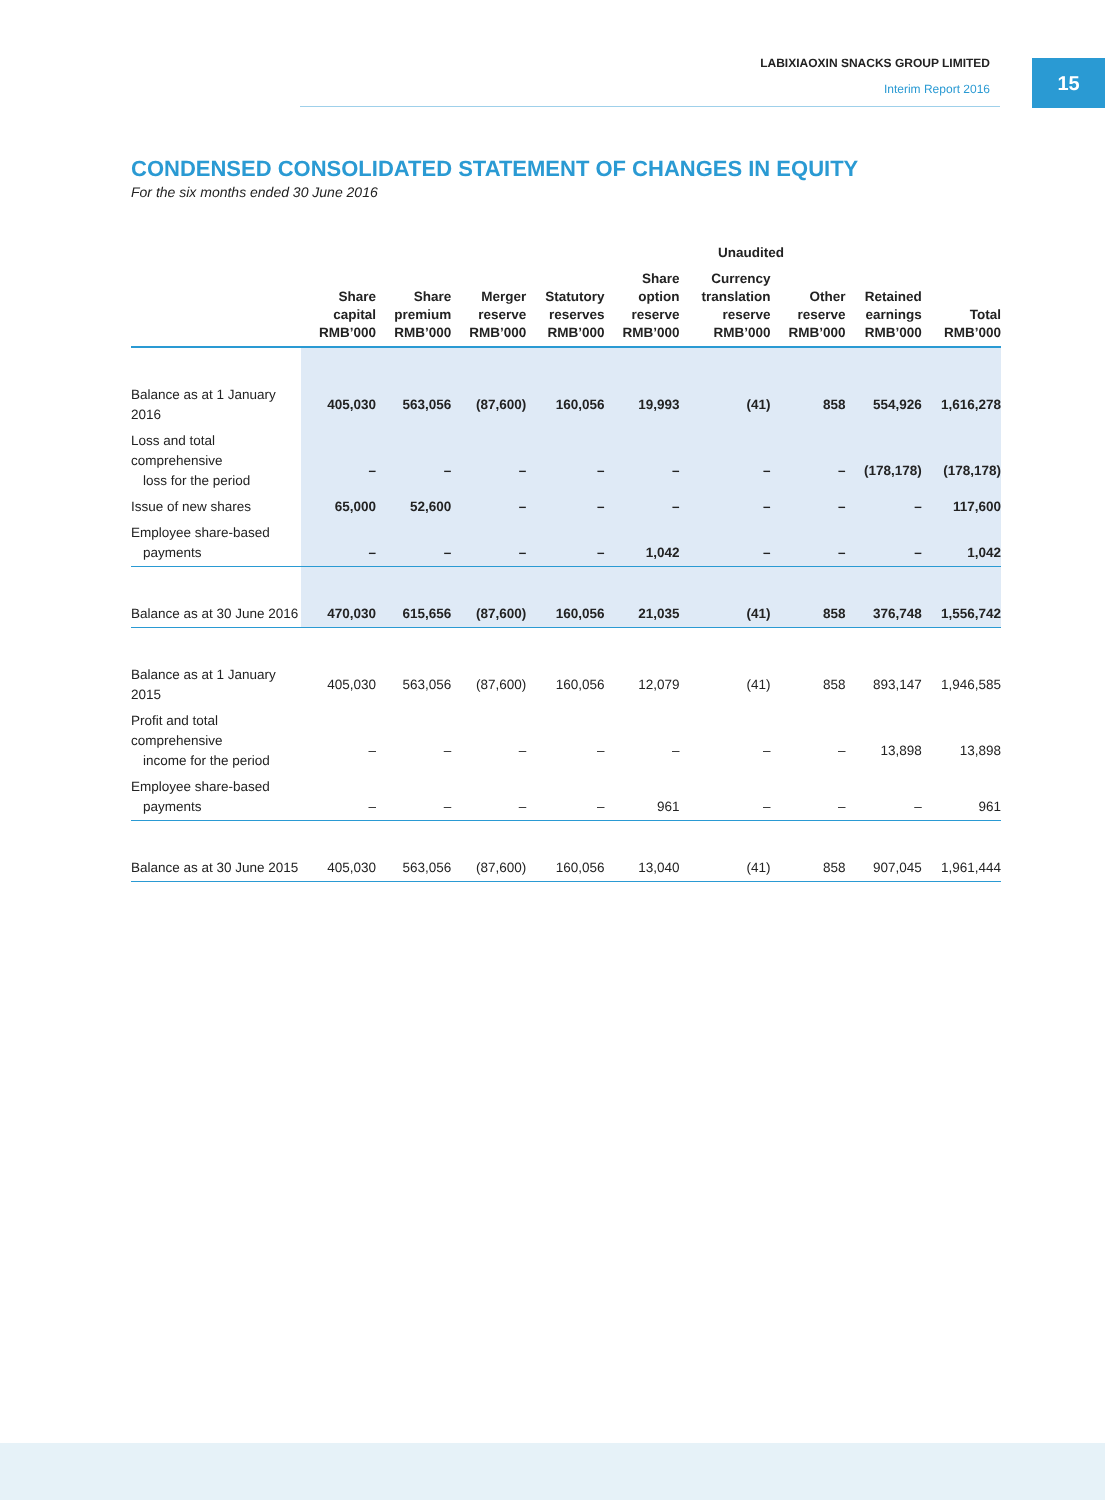LABIXIAOXIN SNACKS GROUP LIMITED
Interim Report 2016
15
CONDENSED CONSOLIDATED STATEMENT OF CHANGES IN EQUITY
For the six months ended 30 June 2016
| | Unaudited | | | | | | | | |
| --- | --- | --- | --- | --- | --- | --- | --- | --- | --- |
| | Share capital RMB’000 | Share premium RMB’000 | Merger reserve RMB’000 | Statutory reserves RMB’000 | Share option reserve RMB’000 | Currency translation reserve RMB’000 | Other reserve RMB’000 | Retained earnings RMB’000 | Total RMB’000 |
| Balance as at 1 January 2016 | 405,030 | 563,056 | (87,600) | 160,056 | 19,993 | (41) | 858 | 554,926 | 1,616,278 |
| Loss and total comprehensive loss for the period | – | – | – | – | – | – | – | (178,178) | (178,178) |
| Issue of new shares | 65,000 | 52,600 | – | – | – | – | – | – | 117,600 |
| Employee share-based payments | – | – | – | – | 1,042 | – | – | – | 1,042 |
| Balance as at 30 June 2016 | 470,030 | 615,656 | (87,600) | 160,056 | 21,035 | (41) | 858 | 376,748 | 1,556,742 |
| Balance as at 1 January 2015 | 405,030 | 563,056 | (87,600) | 160,056 | 12,079 | (41) | 858 | 893,147 | 1,946,585 |
| Profit and total comprehensive income for the period | – | – | – | – | – | – | – | 13,898 | 13,898 |
| Employee share-based payments | – | – | – | – | 961 | – | – | – | 961 |
| Balance as at 30 June 2015 | 405,030 | 563,056 | (87,600) | 160,056 | 13,040 | (41) | 858 | 907,045 | 1,961,444 |